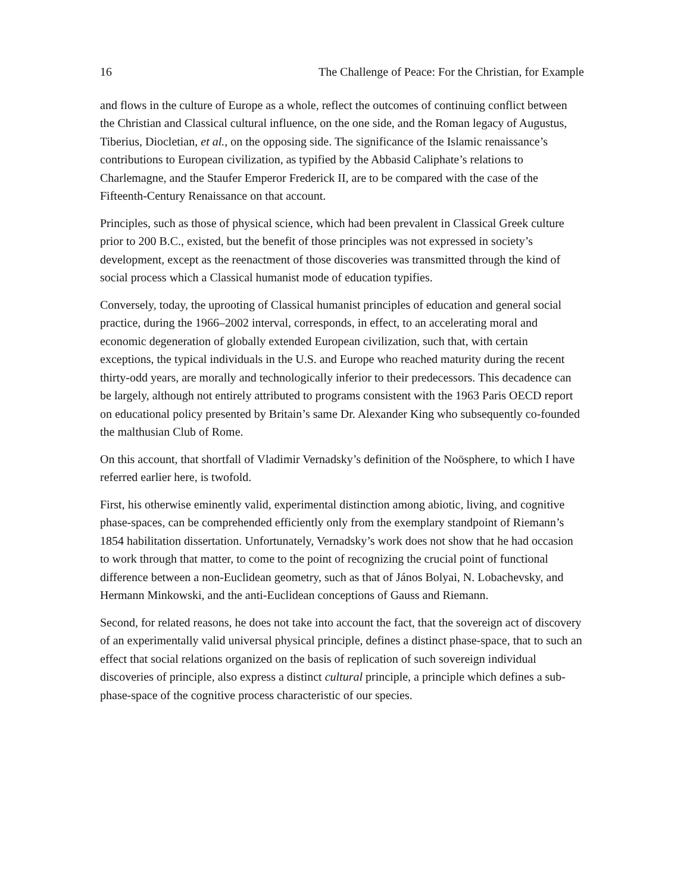16 The Challenge of Peace: For the Christian, for Example
and flows in the culture of Europe as a whole, reflect the outcomes of continuing conflict between the Christian and Classical cultural influence, on the one side, and the Roman legacy of Augustus, Tiberius, Diocletian, et al., on the opposing side. The significance of the Islamic renaissance’s contributions to European civilization, as typified by the Abbasid Caliphate’s relations to Charlemagne, and the Staufer Emperor Frederick II, are to be compared with the case of the Fifteenth-Century Renaissance on that account.
Principles, such as those of physical science, which had been prevalent in Classical Greek culture prior to 200 B.C., existed, but the benefit of those principles was not expressed in society’s development, except as the reenactment of those discoveries was transmitted through the kind of social process which a Classical humanist mode of education typifies.
Conversely, today, the uprooting of Classical humanist principles of education and general social practice, during the 1966–2002 interval, corresponds, in effect, to an accelerating moral and economic degeneration of globally extended European civilization, such that, with certain exceptions, the typical individuals in the U.S. and Europe who reached maturity during the recent thirty-odd years, are morally and technologically inferior to their predecessors. This decadence can be largely, although not entirely attributed to programs consistent with the 1963 Paris OECD report on educational policy presented by Britain’s same Dr. Alexander King who subsequently co-founded the malthusian Club of Rome.
On this account, that shortfall of Vladimir Vernadsky’s definition of the Noösphere, to which I have referred earlier here, is twofold.
First, his otherwise eminently valid, experimental distinction among abiotic, living, and cognitive phase-spaces, can be comprehended efficiently only from the exemplary standpoint of Riemann’s 1854 habilitation dissertation. Unfortunately, Vernadsky’s work does not show that he had occasion to work through that matter, to come to the point of recognizing the crucial point of functional difference between a non-Euclidean geometry, such as that of János Bolyai, N. Lobachevsky, and Hermann Minkowski, and the anti-Euclidean conceptions of Gauss and Riemann.
Second, for related reasons, he does not take into account the fact, that the sovereign act of discovery of an experimentally valid universal physical principle, defines a distinct phase-space, that to such an effect that social relations organized on the basis of replication of such sovereign individual discoveries of principle, also express a distinct cultural principle, a principle which defines a sub-phase-space of the cognitive process characteristic of our species.